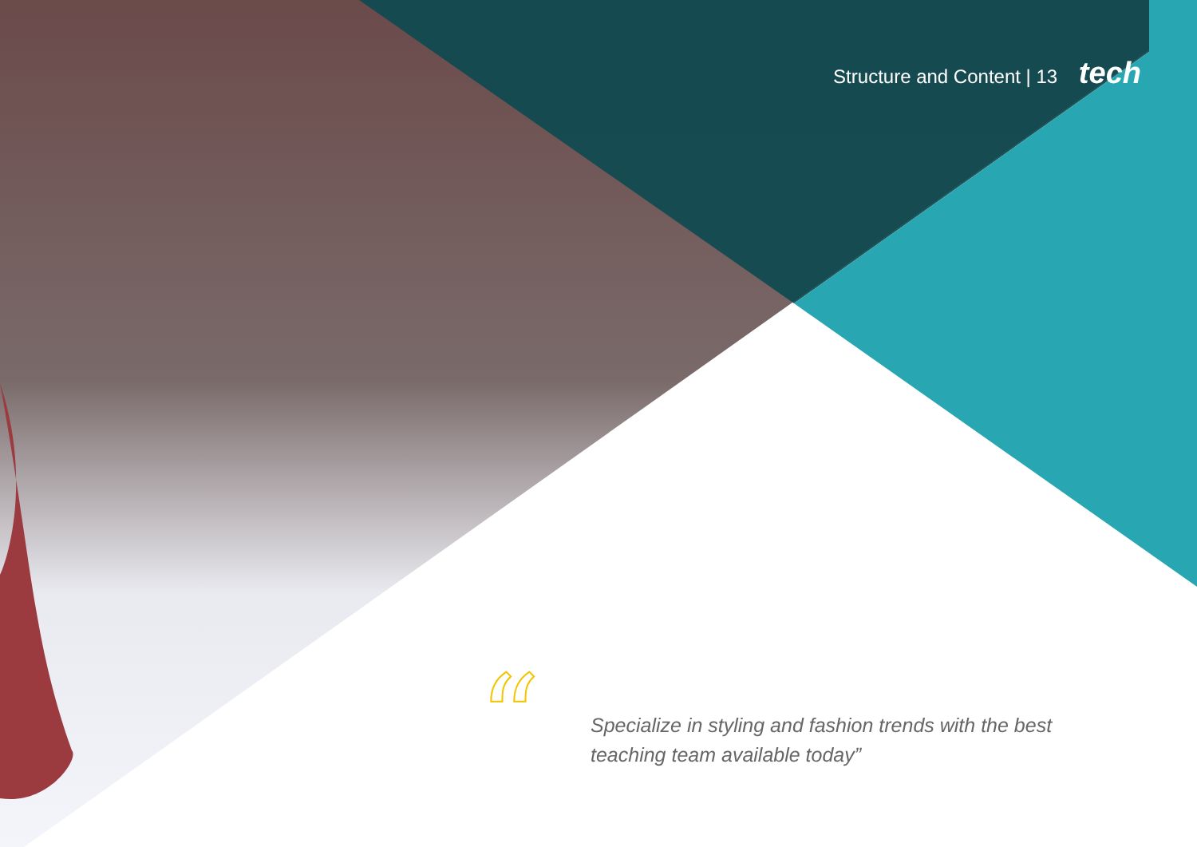Structure and Content | 13 tech
“
Specialize in styling and fashion trends with the best teaching team available today”